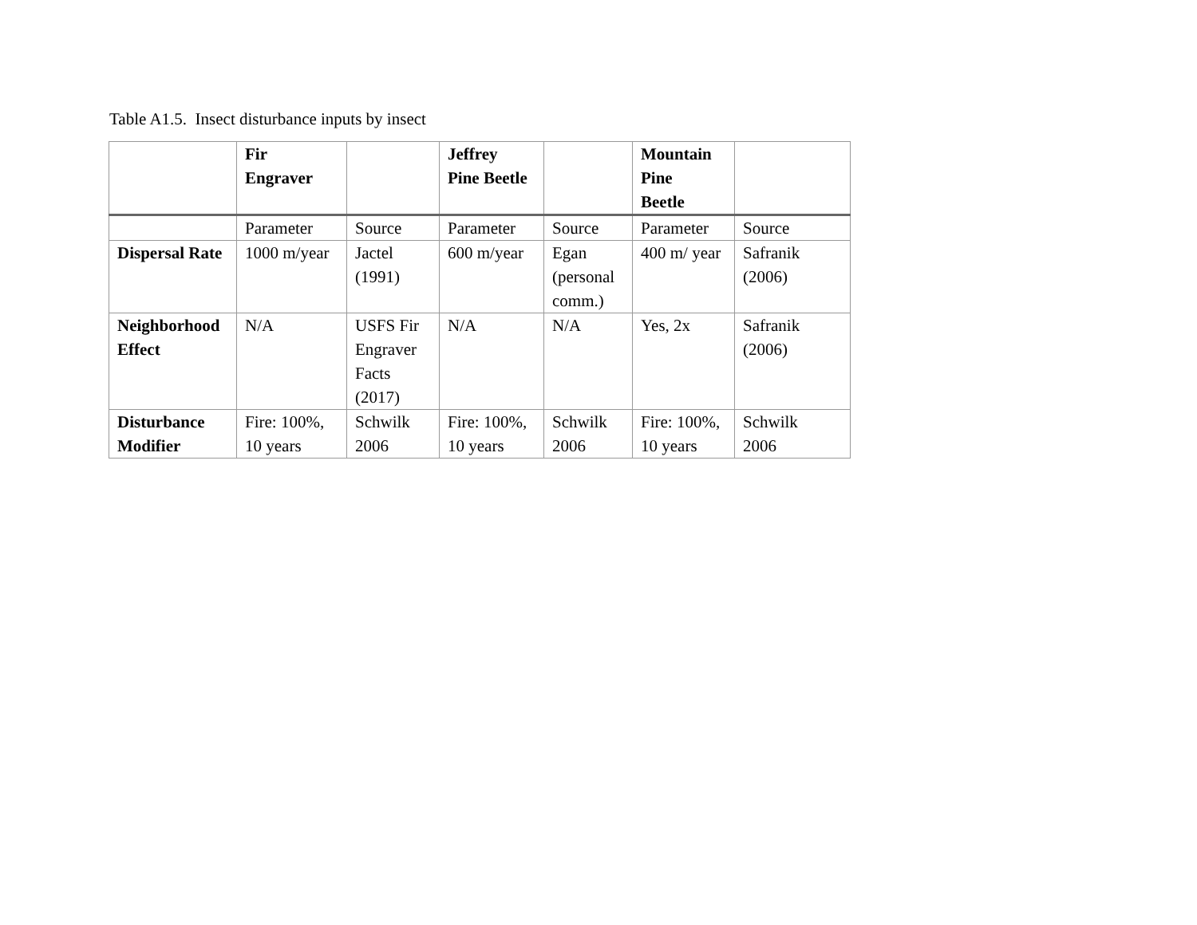Table A1.5. Insect disturbance inputs by insect
| | Fir Engraver | | Jeffrey Pine Beetle | | Mountain Pine Beetle | |
| | Parameter | Source | Parameter | Source | Parameter | Source |
| Dispersal Rate | 1000 m/year | Jactel (1991) | 600 m/year | Egan (personal comm.) | 400 m/ year | Safranik (2006) |
| Neighborhood Effect | N/A | USFS Fir Engraver Facts (2017) | N/A | N/A | Yes, 2x | Safranik (2006) |
| Disturbance Modifier | Fire: 100%, 10 years | Schwilk 2006 | Fire: 100%, 10 years | Schwilk 2006 | Fire: 100%, 10 years | Schwilk 2006 |